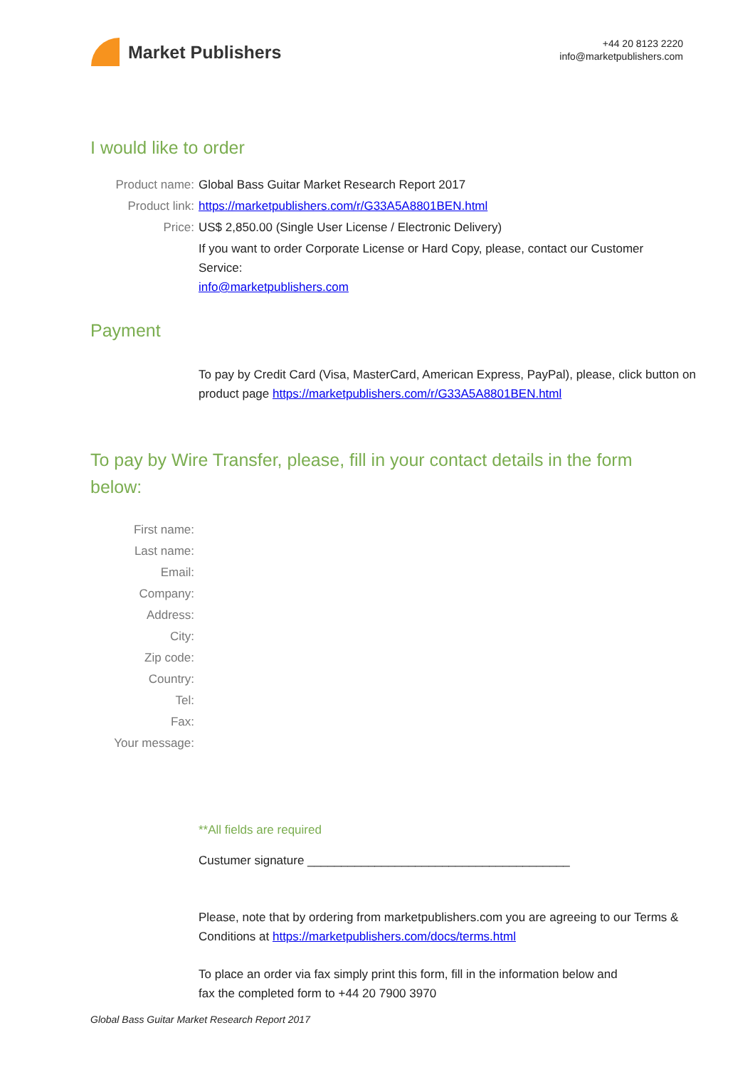Market Publishers
+44 20 8123 2220
info@marketpublishers.com
I would like to order
Product name: Global Bass Guitar Market Research Report 2017
Product link: https://marketpublishers.com/r/G33A5A8801BEN.html
Price: US$ 2,850.00 (Single User License / Electronic Delivery)
If you want to order Corporate License or Hard Copy, please, contact our Customer Service:
info@marketpublishers.com
Payment
To pay by Credit Card (Visa, MasterCard, American Express, PayPal), please, click button on product page https://marketpublishers.com/r/G33A5A8801BEN.html
To pay by Wire Transfer, please, fill in your contact details in the form below:
First name:
Last name:
Email:
Company:
Address:
City:
Zip code:
Country:
Tel:
Fax:
Your message:
**All fields are required
Custumer signature _______________________________________
Please, note that by ordering from marketpublishers.com you are agreeing to our Terms & Conditions at https://marketpublishers.com/docs/terms.html
To place an order via fax simply print this form, fill in the information below and fax the completed form to +44 20 7900 3970
Global Bass Guitar Market Research Report 2017